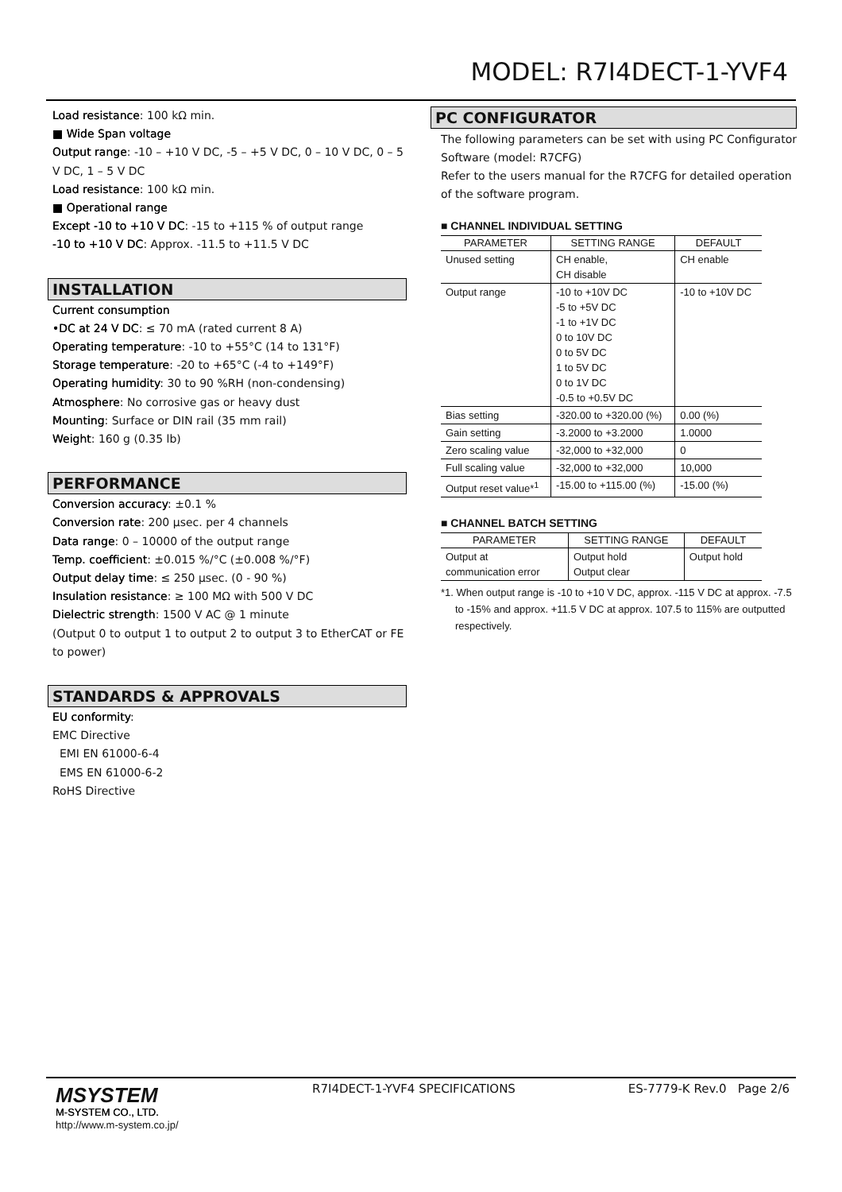MODEL: R7I4DECT-1-YVF4
Load resistance: 100 kΩ min.
■ Wide Span voltage
Output range: -10 – +10 V DC, -5 – +5 V DC, 0 – 10 V DC, 0 – 5 V DC, 1 – 5 V DC
Load resistance: 100 kΩ min.
■ Operational range
Except -10 to +10 V DC: -15 to +115 % of output range
-10 to +10 V DC: Approx. -11.5 to +11.5 V DC
INSTALLATION
Current consumption
•DC at 24 V DC: ≤ 70 mA (rated current 8 A)
Operating temperature: -10 to +55°C (14 to 131°F)
Storage temperature: -20 to +65°C (-4 to +149°F)
Operating humidity: 30 to 90 %RH (non-condensing)
Atmosphere: No corrosive gas or heavy dust
Mounting: Surface or DIN rail (35 mm rail)
Weight: 160 g (0.35 lb)
PERFORMANCE
Conversion accuracy: ±0.1 %
Conversion rate: 200 µsec. per 4 channels
Data range: 0 – 10000 of the output range
Temp. coefficient: ±0.015 %/°C (±0.008 %/°F)
Output delay time: ≤ 250 µsec. (0 - 90 %)
Insulation resistance: ≥ 100 MΩ with 500 V DC
Dielectric strength: 1500 V AC @ 1 minute
(Output 0 to output 1 to output 2 to output 3 to EtherCAT or FE to power)
STANDARDS & APPROVALS
EU conformity:
EMC Directive
EMI EN 61000-6-4
EMS EN 61000-6-2
RoHS Directive
PC CONFIGURATOR
The following parameters can be set with using PC Configurator Software (model: R7CFG)
Refer to the users manual for the R7CFG for detailed operation of the software program.
■ CHANNEL INDIVIDUAL SETTING
| PARAMETER | SETTING RANGE | DEFAULT |
| --- | --- | --- |
| Unused setting | CH enable, CH disable | CH enable |
| Output range | -10 to +10V DC -5 to +5V DC -1 to +1V DC 0 to 10V DC 0 to 5V DC 1 to 5V DC 0 to 1V DC -0.5 to +0.5V DC | -10 to +10V DC |
| Bias setting | -320.00 to +320.00 (%) | 0.00 (%) |
| Gain setting | -3.2000 to +3.2000 | 1.0000 |
| Zero scaling value | -32,000 to +32,000 | 0 |
| Full scaling value | -32,000 to +32,000 | 10,000 |
| Output reset value*<sup>1</sup> | -15.00 to +115.00 (%) | -15.00 (%) |
■ CHANNEL BATCH SETTING
| PARAMETER | SETTING RANGE | DEFAULT |
| --- | --- | --- |
| Output at communication error | Output hold Output clear | Output hold |
*1. When output range is -10 to +10 V DC, approx. -115 V DC at approx. -7.5 to -15% and approx. +11.5 V DC at approx. 107.5 to 115% are outputted respectively.
MSYSTEM
M-SYSTEM CO., LTD.
http://www.m-system.co.jp/
R7I4DECT-1-YVF4 SPECIFICATIONS ES-7779-K Rev.0 Page 2/6